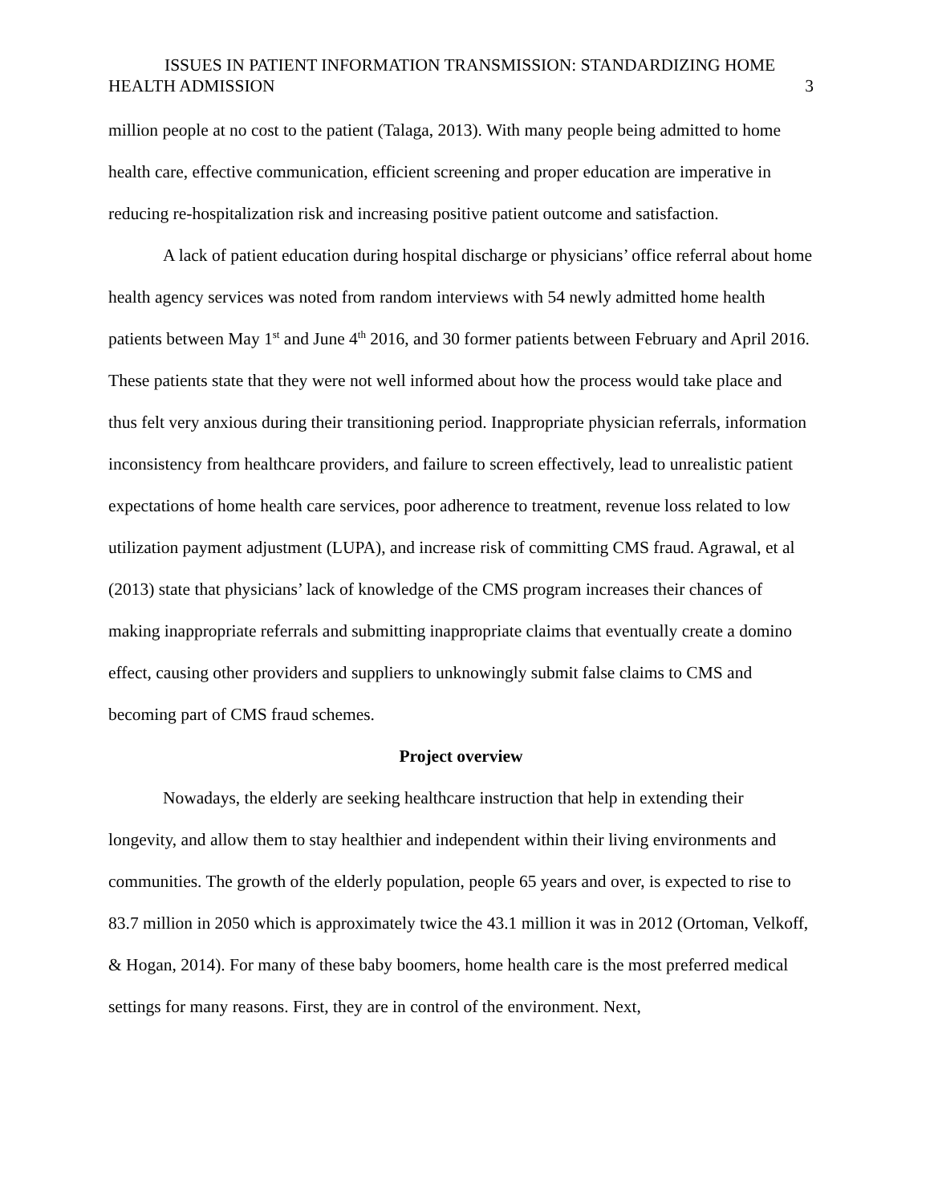ISSUES IN PATIENT INFORMATION TRANSMISSION: STANDARDIZING HOME
HEALTH ADMISSION 3
million people at no cost to the patient (Talaga, 2013). With many people being admitted to home health care, effective communication, efficient screening and proper education are imperative in reducing re-hospitalization risk and increasing positive patient outcome and satisfaction.
A lack of patient education during hospital discharge or physicians’ office referral about home health agency services was noted from random interviews with 54 newly admitted home health patients between May 1<sup>st</sup> and June 4<sup>th</sup> 2016, and 30 former patients between February and April 2016. These patients state that they were not well informed about how the process would take place and thus felt very anxious during their transitioning period. Inappropriate physician referrals, information inconsistency from healthcare providers, and failure to screen effectively, lead to unrealistic patient expectations of home health care services, poor adherence to treatment, revenue loss related to low utilization payment adjustment (LUPA), and increase risk of committing CMS fraud. Agrawal, et al (2013) state that physicians’ lack of knowledge of the CMS program increases their chances of making inappropriate referrals and submitting inappropriate claims that eventually create a domino effect, causing other providers and suppliers to unknowingly submit false claims to CMS and becoming part of CMS fraud schemes.
Project overview
Nowadays, the elderly are seeking healthcare instruction that help in extending their longevity, and allow them to stay healthier and independent within their living environments and communities. The growth of the elderly population, people 65 years and over, is expected to rise to 83.7 million in 2050 which is approximately twice the 43.1 million it was in 2012 (Ortoman, Velkoff, & Hogan, 2014). For many of these baby boomers, home health care is the most preferred medical settings for many reasons. First, they are in control of the environment. Next,